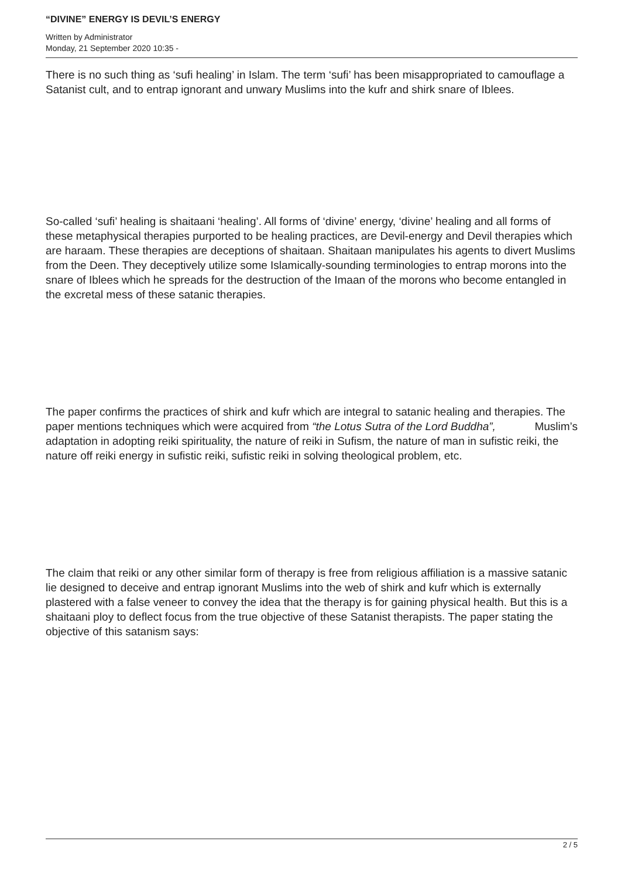“DIVINE” ENERGY IS DEVIL’S ENERGY
Written by Administrator
Monday, 21 September 2020 10:35 -
There is no such thing as ‘sufi healing’ in Islam. The term ‘sufi’ has been misappropriated to camouflage a Satanist cult, and to entrap ignorant and unwary Muslims into the kufr and shirk snare of Iblees.
So-called ‘sufi’ healing is shaitaani ‘healing’. All forms of ‘divine’ energy, ‘divine’ healing and all forms of these metaphysical therapies purported to be healing practices, are Devil-energy and Devil therapies which are haraam. These therapies are deceptions of shaitaan. Shaitaan manipulates his agents to divert Muslims from the Deen. They deceptively utilize some Islamically-sounding terminologies to entrap morons into the snare of Iblees which he spreads for the destruction of the Imaan of the morons who become entangled in the excretal mess of these satanic therapies.
The paper confirms the practices of shirk and kufr which are integral to satanic healing and therapies. The paper mentions techniques which were acquired from “the Lotus Sutra of the Lord Buddha”, Muslim’s
adaptation in adopting reiki spirituality, the nature of reiki in Sufism, the nature of man in sufistic reiki, the nature off reiki energy in sufistic reiki, sufistic reiki in solving theological problem, etc.
The claim that reiki or any other similar form of therapy is free from religious affiliation is a massive satanic lie designed to deceive and entrap ignorant Muslims into the web of shirk and kufr which is externally plastered with a false veneer to convey the idea that the therapy is for gaining physical health. But this is a shaitaani ploy to deflect focus from the true objective of these Satanist therapists. The paper stating the objective of this satanism says:
2 / 5